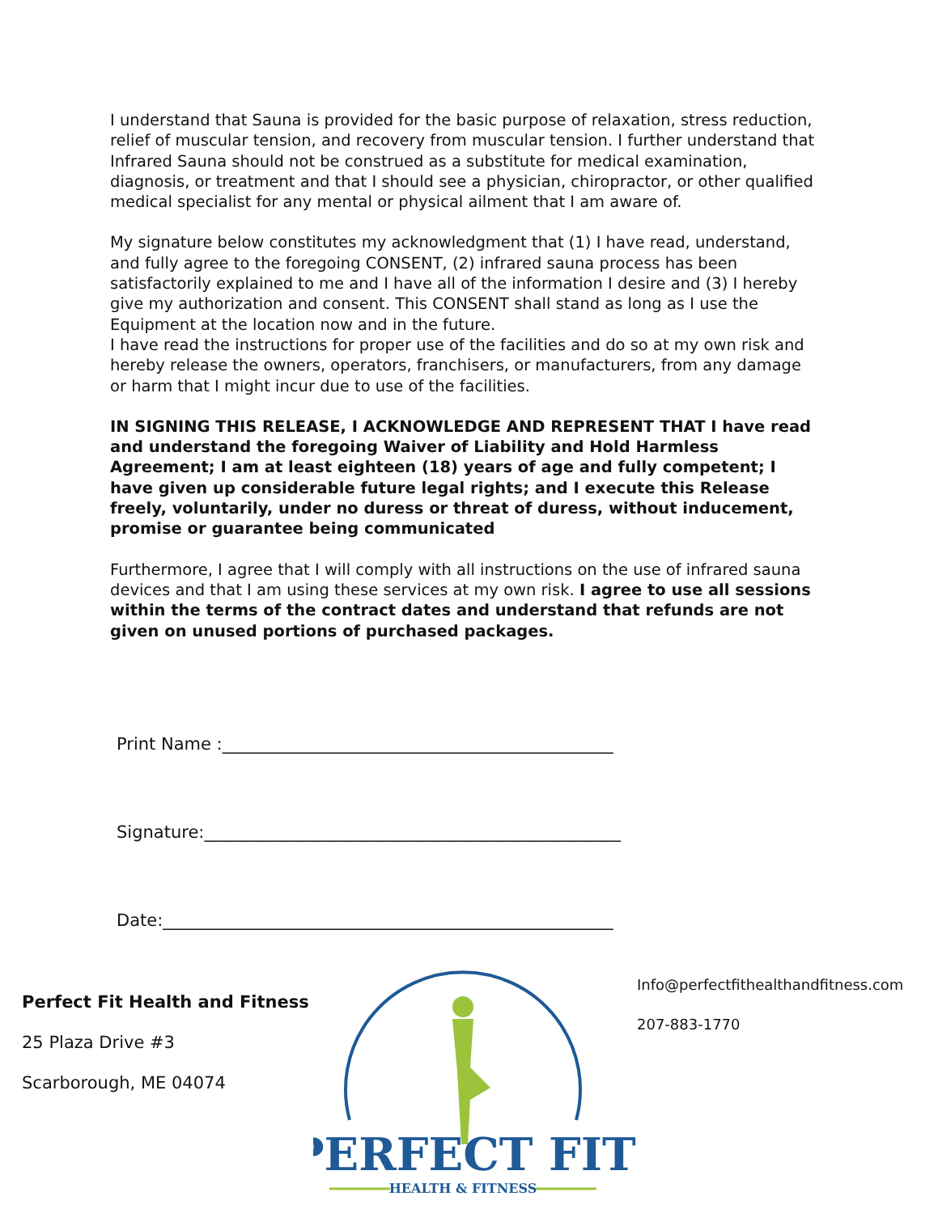I understand that Sauna is provided for the basic purpose of relaxation, stress reduction, relief of muscular tension, and recovery from muscular tension. I further understand that Infrared Sauna should not be construed as a substitute for medical examination, diagnosis, or treatment and that I should see a physician, chiropractor, or other qualified medical specialist for any mental or physical ailment that I am aware of.
My signature below constitutes my acknowledgment that (1) I have read, understand, and fully agree to the foregoing CONSENT, (2) infrared sauna process has been satisfactorily explained to me and I have all of the information I desire and (3) I hereby give my authorization and consent. This CONSENT shall stand as long as I use the Equipment at the location now and in the future.
I have read the instructions for proper use of the facilities and do so at my own risk and hereby release the owners, operators, franchisers, or manufacturers, from any damage or harm that I might incur due to use of the facilities.
IN SIGNING THIS RELEASE, I ACKNOWLEDGE AND REPRESENT THAT I have read and understand the foregoing Waiver of Liability and Hold Harmless Agreement; I am at least eighteen (18) years of age and fully competent; I have given up considerable future legal rights; and I execute this Release freely, voluntarily, under no duress or threat of duress, without inducement, promise or guarantee being communicated
Furthermore, I agree that I will comply with all instructions on the use of infrared sauna devices and that I am using these services at my own risk. I agree to use all sessions within the terms of the contract dates and understand that refunds are not given on unused portions of purchased packages.
Print Name :______________________________________________
Signature:_________________________________________________
Date:_____________________________________________________
Perfect Fit Health and Fitness
25 Plaza Drive #3
Scarborough, ME 04074
PERFECT FIT
HEALTH & FITNESS
Info@perfectfithealthandfitness.com
207-883-1770